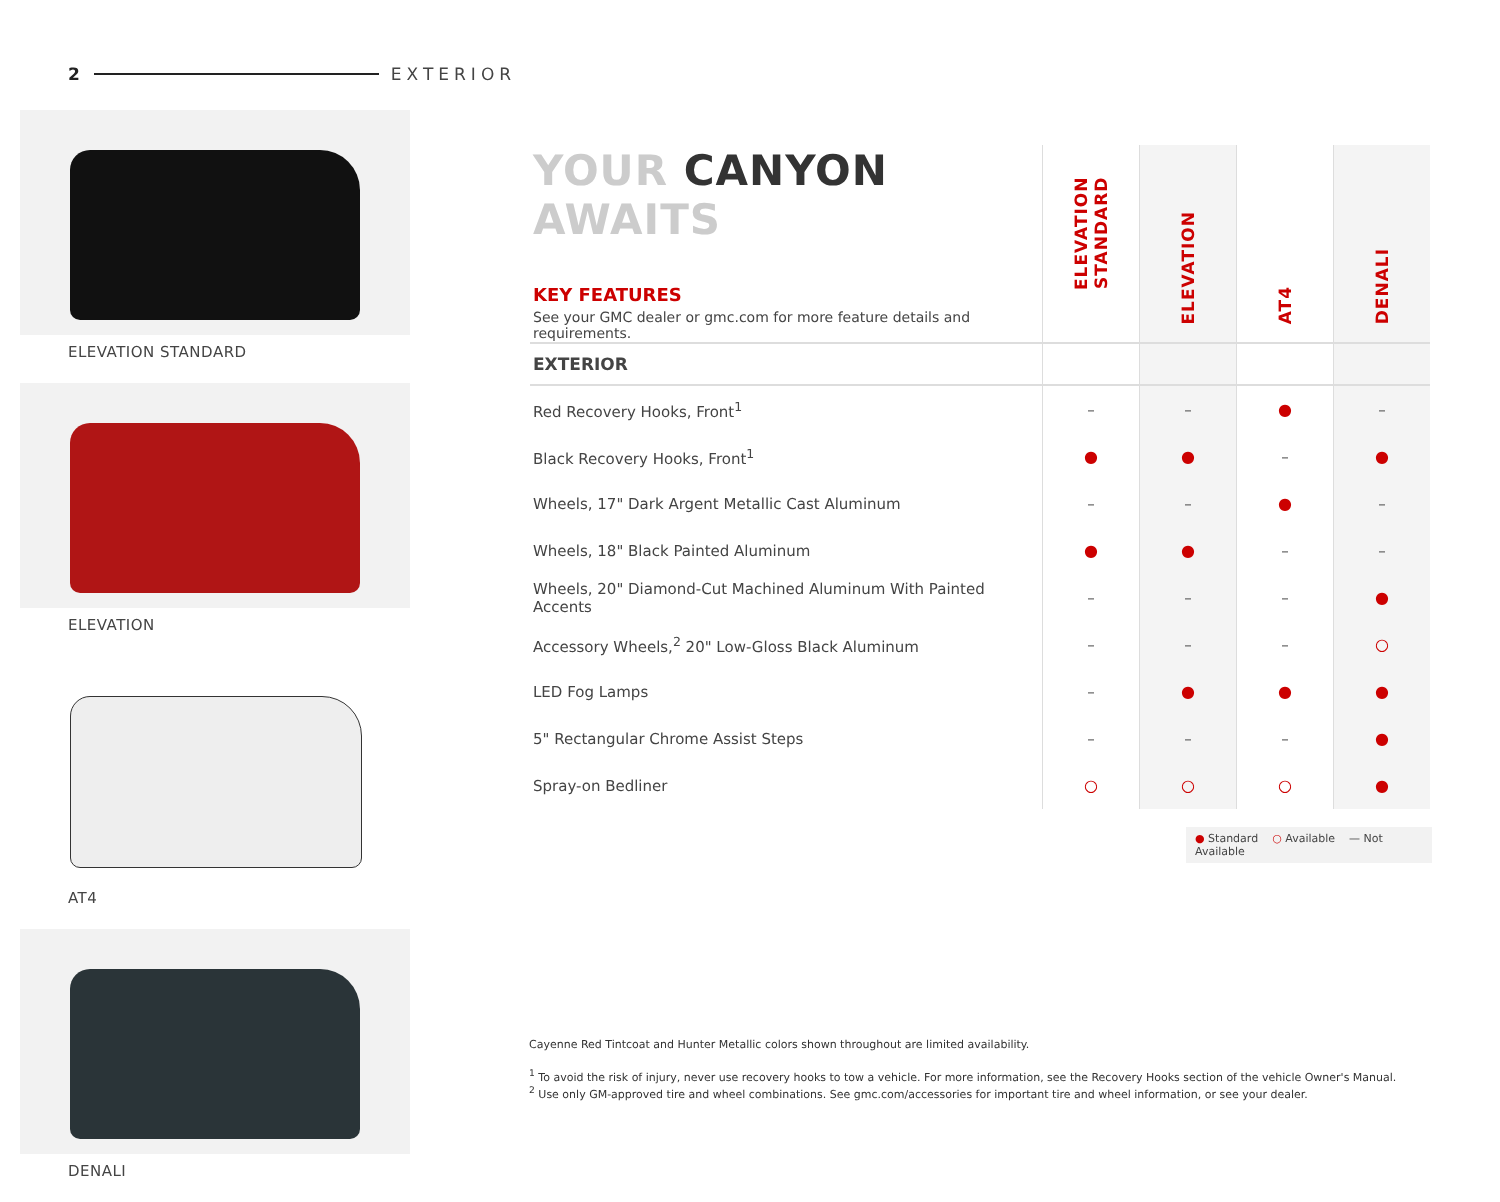2 EXTERIOR
ELEVATION STANDARD
ELEVATION
AT4
DENALI
| YOUR CANYON AWAITS KEY FEATURES See your GMC dealer or gmc.com for more feature details and requirements. | ELEVATION STANDARD | ELEVATION | AT4 | DENALI |
| --- | --- | --- | --- | --- |
| EXTERIOR | | | | |
| Red Recovery Hooks, Front<sup>1</sup> | – | – | ● | – |
| Black Recovery Hooks, Front<sup>1</sup> | ● | ● | – | ● |
| Wheels, 17" Dark Argent Metallic Cast Aluminum | – | – | ● | – |
| Wheels, 18" Black Painted Aluminum | ● | ● | – | – |
| Wheels, 20" Diamond-Cut Machined Aluminum With Painted Accents | – | – | – | ● |
| Accessory Wheels,<sup>2</sup> 20" Low-Gloss Black Aluminum | – | – | – | ○ |
| LED Fog Lamps | – | ● | ● | ● |
| 5" Rectangular Chrome Assist Steps | – | – | – | ● |
| Spray-on Bedliner | ○ | ○ | ○ | ● |
● Standard ○ Available — Not Available
Cayenne Red Tintcoat and Hunter Metallic colors shown throughout are limited availability.
<sup>1</sup> To avoid the risk of injury, never use recovery hooks to tow a vehicle. For more information, see the Recovery Hooks section of the vehicle Owner's Manual.
<sup>2</sup> Use only GM-approved tire and wheel combinations. See gmc.com/accessories for important tire and wheel information, or see your dealer.